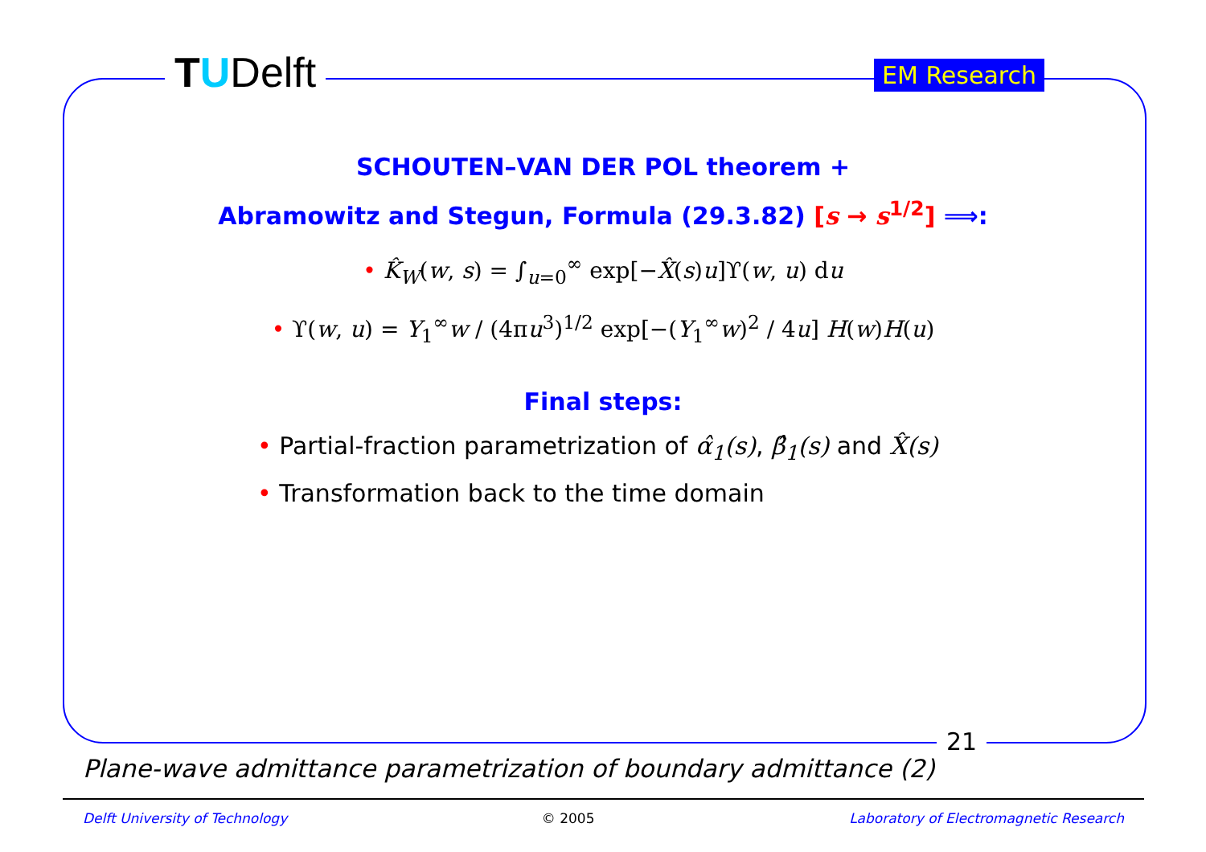TUDelft EM Research
SCHOUTEN–VAN DER POL theorem +
Abramowitz and Stegun, Formula (29.3.82) [s → s<sup>1/2</sup>] ⟹:
• K̂<sub>W</sub>(w, s) = ∫<sub>u=0</sub><sup>∞</sup> exp[−X̂(s)u]ϒ(w, u) du
• ϒ(w, u) = Y<sub>1</sub><sup>∞</sup>w / (4πu<sup>3</sup>)<sup>1/2</sup> exp[−(Y<sub>1</sub><sup>∞</sup>w)<sup>2</sup> / 4u] H(w)H(u)
Final steps:
• Partial-fraction parametrization of α̂<sub>1</sub>(s), β̂<sub>1</sub>(s) and X̂(s)
• Transformation back to the time domain
21
Plane-wave admittance parametrization of boundary admittance (2)
Delft University of Technology © 2005 Laboratory of Electromagnetic Research